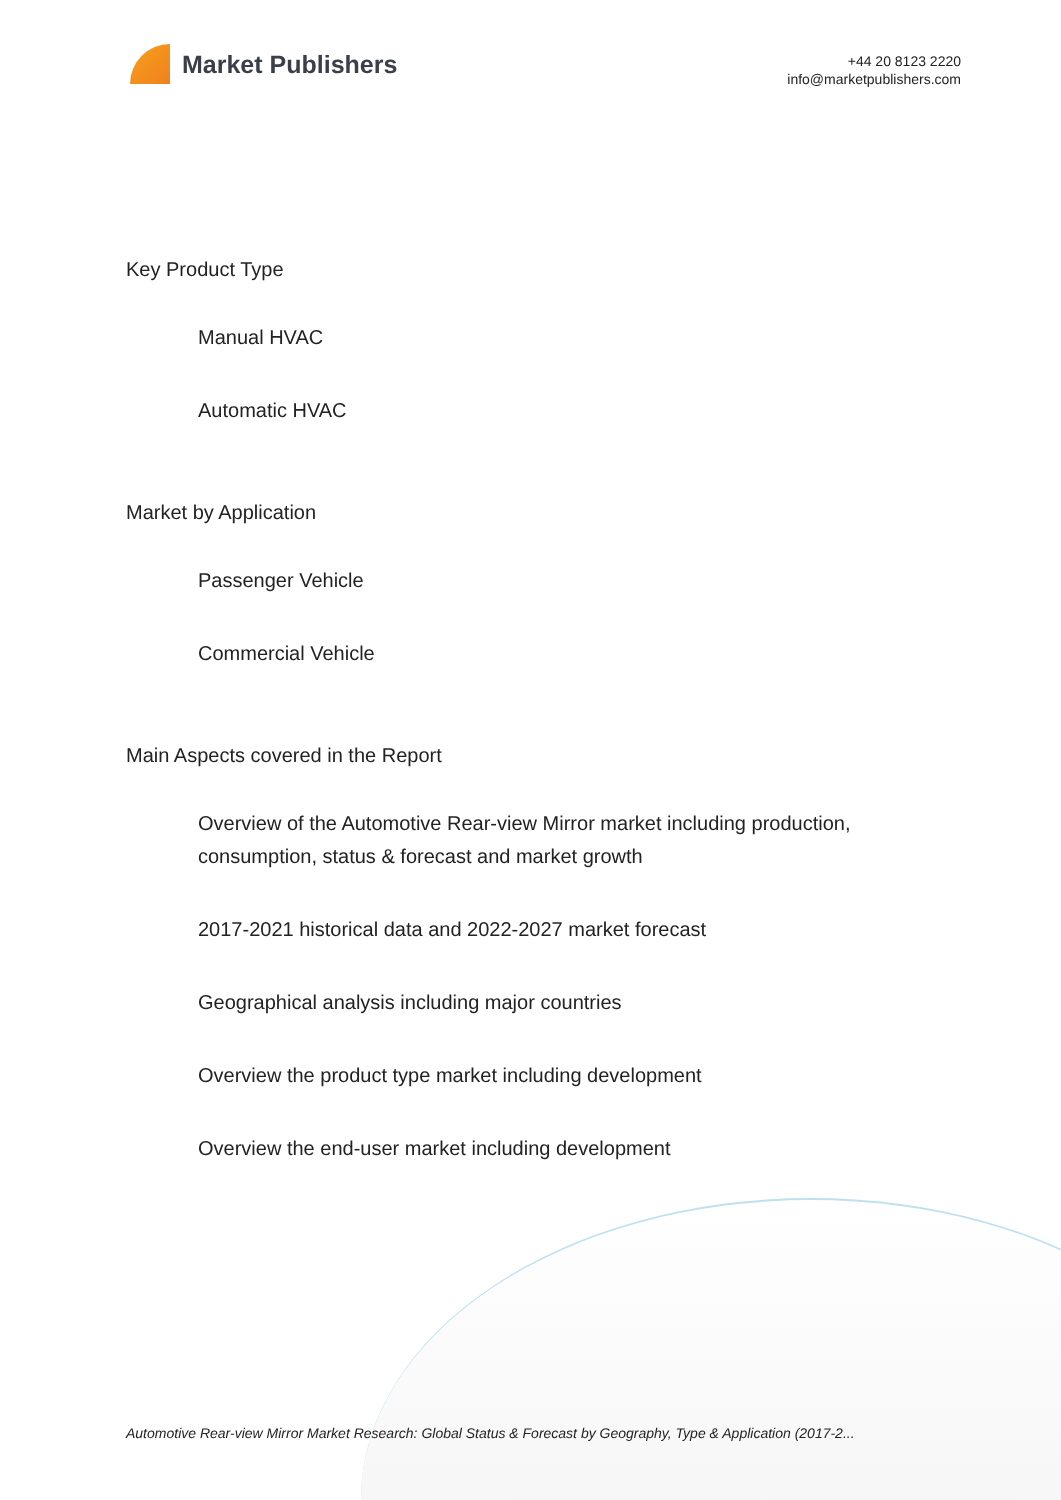Market Publishers
+44 20 8123 2220
info@marketpublishers.com
Key Product Type
Manual HVAC
Automatic HVAC
Market by Application
Passenger Vehicle
Commercial Vehicle
Main Aspects covered in the Report
Overview of the Automotive Rear-view Mirror market including production, consumption, status & forecast and market growth
2017-2021 historical data and 2022-2027 market forecast
Geographical analysis including major countries
Overview the product type market including development
Overview the end-user market including development
Automotive Rear-view Mirror Market Research: Global Status & Forecast by Geography, Type & Application (2017-2...